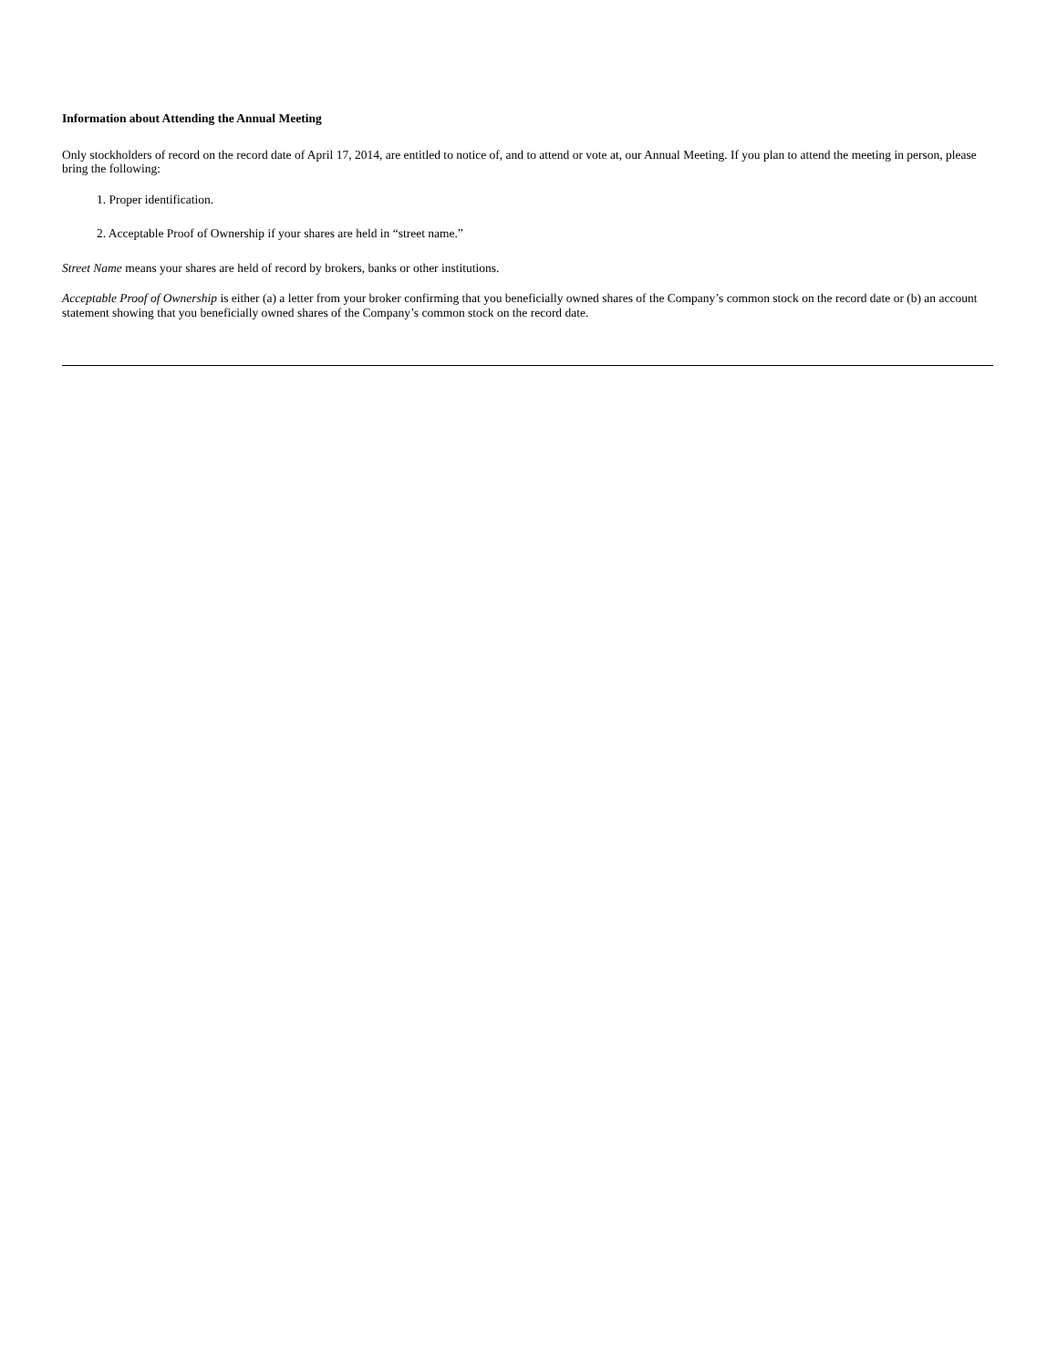Information about Attending the Annual Meeting
Only stockholders of record on the record date of April 17, 2014, are entitled to notice of, and to attend or vote at, our Annual Meeting. If you plan to attend the meeting in person, please bring the following:
1. Proper identification.
2. Acceptable Proof of Ownership if your shares are held in “street name.”
Street Name means your shares are held of record by brokers, banks or other institutions.
Acceptable Proof of Ownership is either (a) a letter from your broker confirming that you beneficially owned shares of the Company’s common stock on the record date or (b) an account statement showing that you beneficially owned shares of the Company’s common stock on the record date.